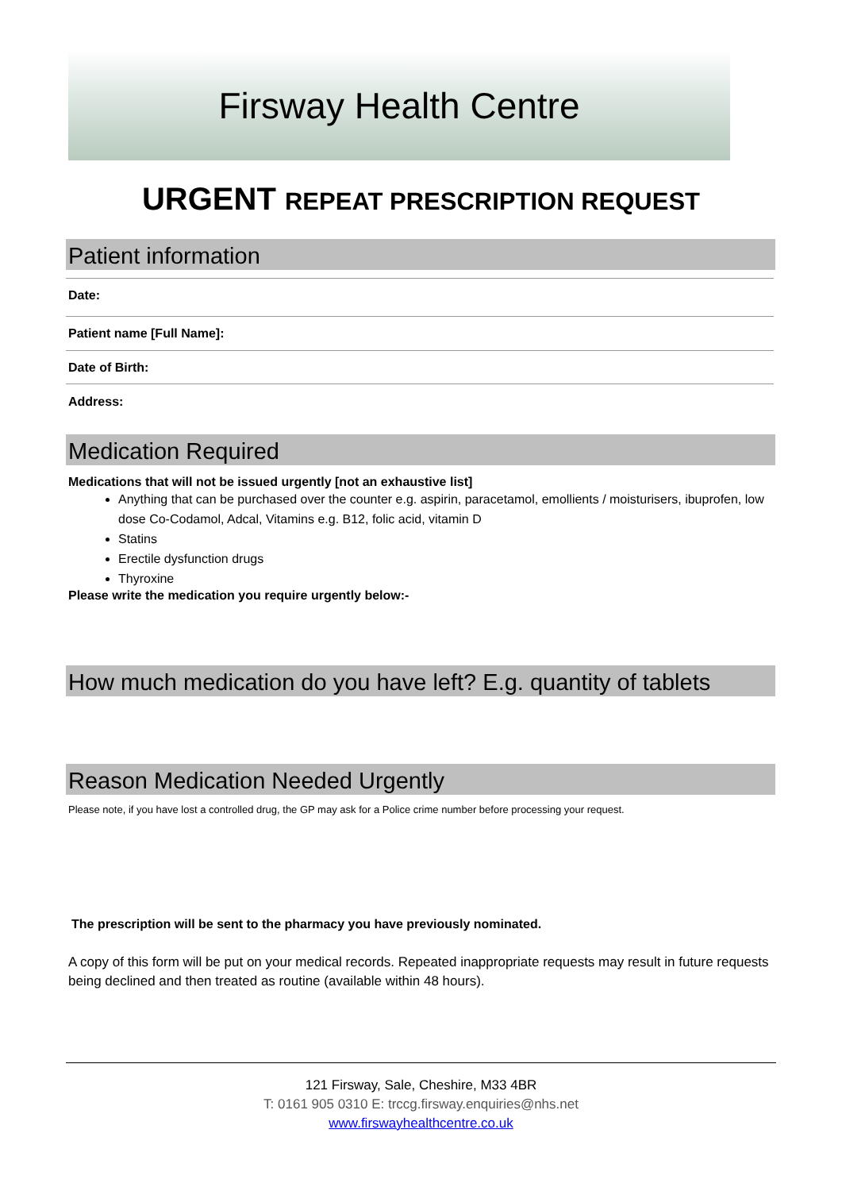Firsway Health Centre
URGENT REPEAT PRESCRIPTION REQUEST
Patient information
Date:
Patient name [Full Name]:
Date of Birth:
Address:
Medication Required
Medications that will not be issued urgently [not an exhaustive list]
Anything that can be purchased over the counter e.g. aspirin, paracetamol, emollients / moisturisers, ibuprofen, low dose Co-Codamol, Adcal, Vitamins e.g. B12, folic acid, vitamin D
Statins
Erectile dysfunction drugs
Thyroxine
Please write the medication you require urgently below:-
How much medication do you have left? E.g. quantity of tablets
Reason Medication Needed Urgently
Please note, if you have lost a controlled drug, the GP may ask for a Police crime number before processing your request.
The prescription will be sent to the pharmacy you have previously nominated.
A copy of this form will be put on your medical records. Repeated inappropriate requests may result in future requests being declined and then treated as routine (available within 48 hours).
121 Firsway, Sale, Cheshire, M33 4BR
T: 0161 905 0310 E: trccg.firsway.enquiries@nhs.net
www.firswayhealthcentre.co.uk